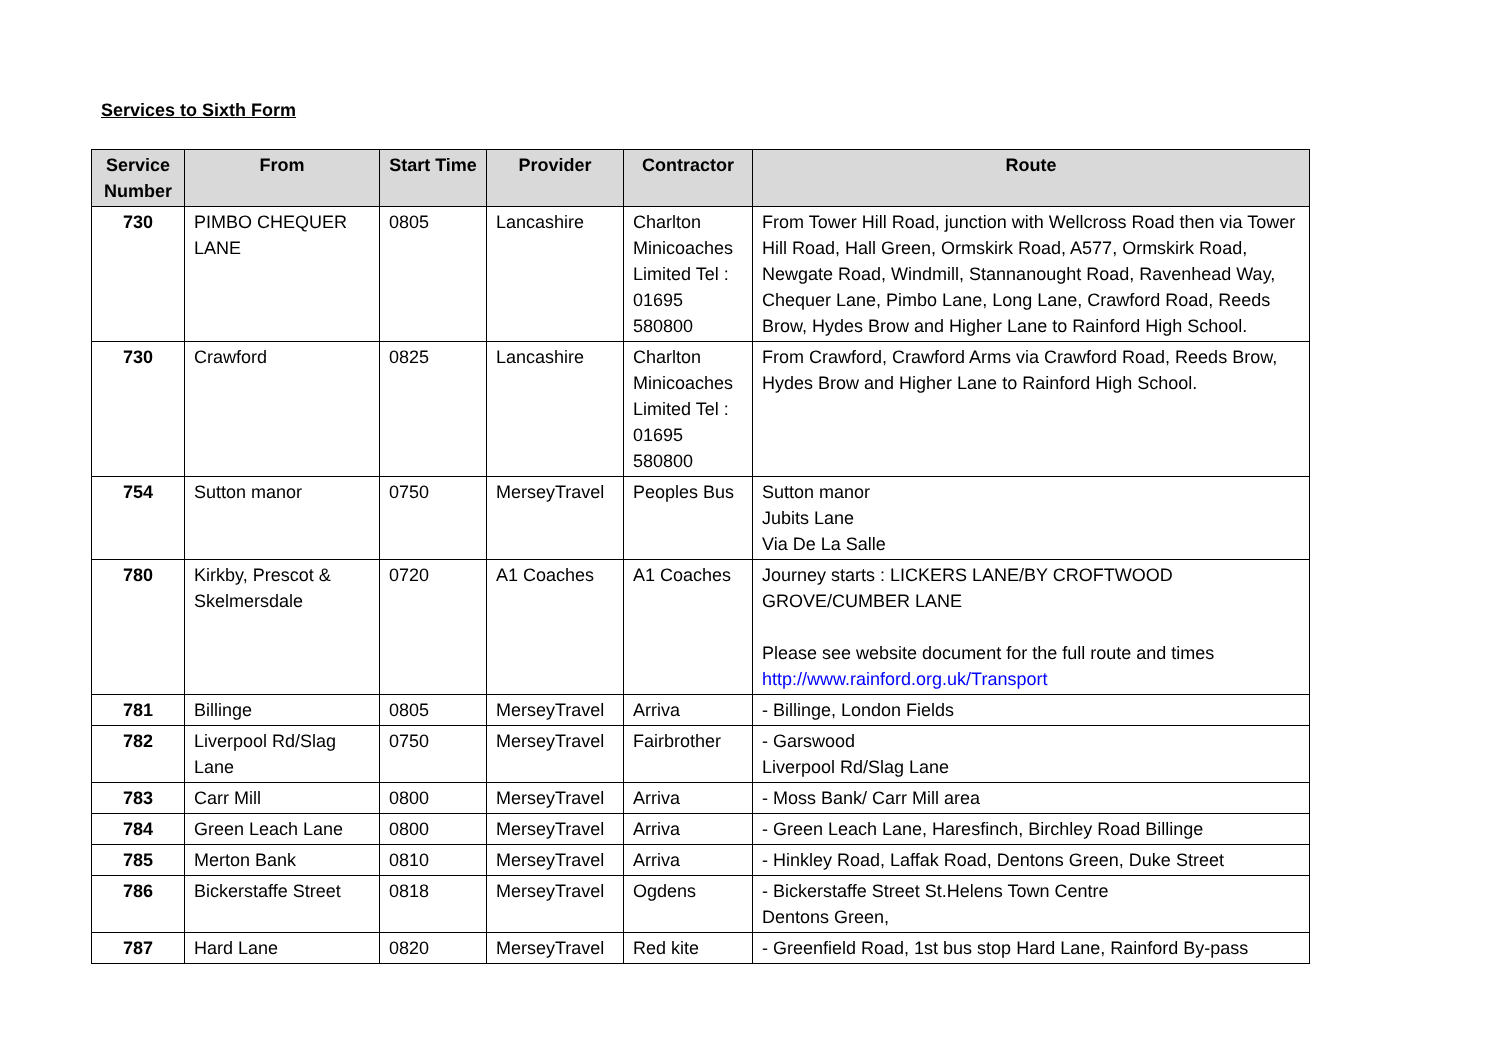Services to Sixth Form
| Service Number | From | Start Time | Provider | Contractor | Route |
| --- | --- | --- | --- | --- | --- |
| 730 | PIMBO CHEQUER LANE | 0805 | Lancashire | Charlton Minicoaches Limited Tel : 01695 580800 | From Tower Hill Road, junction with Wellcross Road then via Tower Hill Road, Hall Green, Ormskirk Road, A577, Ormskirk Road, Newgate Road, Windmill, Stannanought Road, Ravenhead Way, Chequer Lane, Pimbo Lane, Long Lane, Crawford Road, Reeds Brow, Hydes Brow and Higher Lane to Rainford High School. |
| 730 | Crawford | 0825 | Lancashire | Charlton Minicoaches Limited Tel : 01695 580800 | From Crawford, Crawford Arms via Crawford Road, Reeds Brow, Hydes Brow and Higher Lane to Rainford High School. |
| 754 | Sutton manor | 0750 | MerseyTravel | Peoples Bus | Sutton manor Jubits Lane Via De La Salle |
| 780 | Kirkby, Prescot & Skelmersdale | 0720 | A1 Coaches | A1 Coaches | Journey starts : LICKERS LANE/BY CROFTWOOD GROVE/CUMBER LANE Please see website document for the full route and times http://www.rainford.org.uk/Transport |
| 781 | Billinge | 0805 | MerseyTravel | Arriva | - Billinge, London Fields |
| 782 | Liverpool Rd/Slag Lane | 0750 | MerseyTravel | Fairbrother | - Garswood Liverpool Rd/Slag Lane |
| 783 | Carr Mill | 0800 | MerseyTravel | Arriva | - Moss Bank/ Carr Mill area |
| 784 | Green Leach Lane | 0800 | MerseyTravel | Arriva | - Green Leach Lane, Haresfinch, Birchley Road Billinge |
| 785 | Merton Bank | 0810 | MerseyTravel | Arriva | - Hinkley Road, Laffak Road, Dentons Green, Duke Street |
| 786 | Bickerstaffe Street | 0818 | MerseyTravel | Ogdens | - Bickerstaffe Street St.Helens Town Centre Dentons Green, |
| 787 | Hard Lane | 0820 | MerseyTravel | Red kite | - Greenfield Road, 1st bus stop Hard Lane, Rainford By-pass |